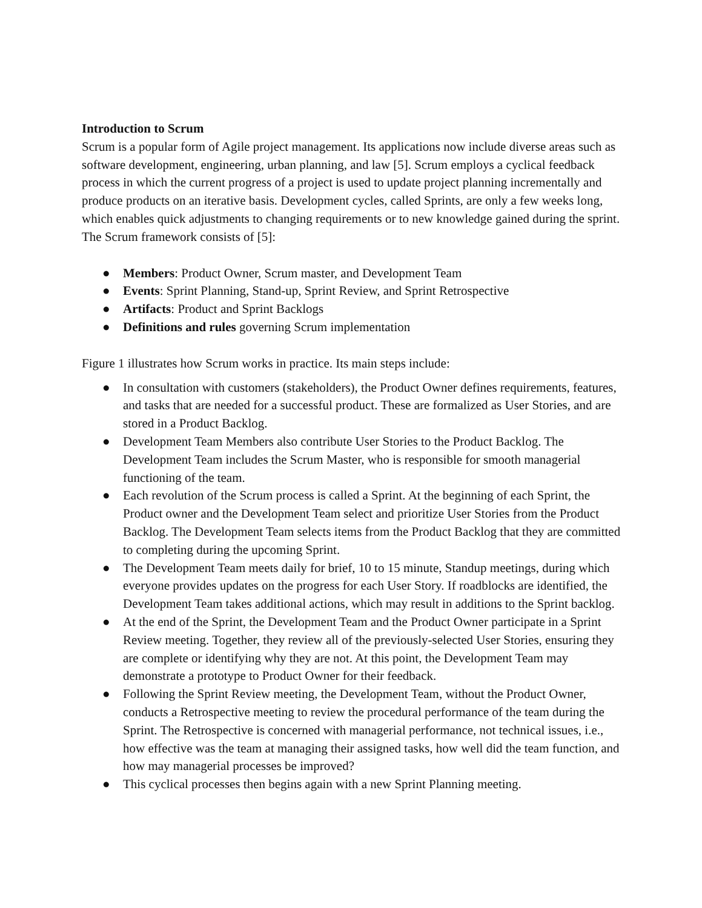Introduction to Scrum
Scrum is a popular form of Agile project management. Its applications now include diverse areas such as software development, engineering, urban planning, and law [5]. Scrum employs a cyclical feedback process in which the current progress of a project is used to update project planning incrementally and produce products on an iterative basis. Development cycles, called Sprints, are only a few weeks long, which enables quick adjustments to changing requirements or to new knowledge gained during the sprint. The Scrum framework consists of [5]:
● Members: Product Owner, Scrum master, and Development Team
● Events: Sprint Planning, Stand-up, Sprint Review, and Sprint Retrospective
● Artifacts: Product and Sprint Backlogs
● Definitions and rules governing Scrum implementation
Figure 1 illustrates how Scrum works in practice. Its main steps include:
● In consultation with customers (stakeholders), the Product Owner defines requirements, features, and tasks that are needed for a successful product. These are formalized as User Stories, and are stored in a Product Backlog.
● Development Team Members also contribute User Stories to the Product Backlog. The Development Team includes the Scrum Master, who is responsible for smooth managerial functioning of the team.
● Each revolution of the Scrum process is called a Sprint. At the beginning of each Sprint, the Product owner and the Development Team select and prioritize User Stories from the Product Backlog. The Development Team selects items from the Product Backlog that they are committed to completing during the upcoming Sprint.
● The Development Team meets daily for brief, 10 to 15 minute, Standup meetings, during which everyone provides updates on the progress for each User Story. If roadblocks are identified, the Development Team takes additional actions, which may result in additions to the Sprint backlog.
● At the end of the Sprint, the Development Team and the Product Owner participate in a Sprint Review meeting. Together, they review all of the previously-selected User Stories, ensuring they are complete or identifying why they are not. At this point, the Development Team may demonstrate a prototype to Product Owner for their feedback.
● Following the Sprint Review meeting, the Development Team, without the Product Owner, conducts a Retrospective meeting to review the procedural performance of the team during the Sprint. The Retrospective is concerned with managerial performance, not technical issues, i.e., how effective was the team at managing their assigned tasks, how well did the team function, and how may managerial processes be improved?
● This cyclical processes then begins again with a new Sprint Planning meeting.